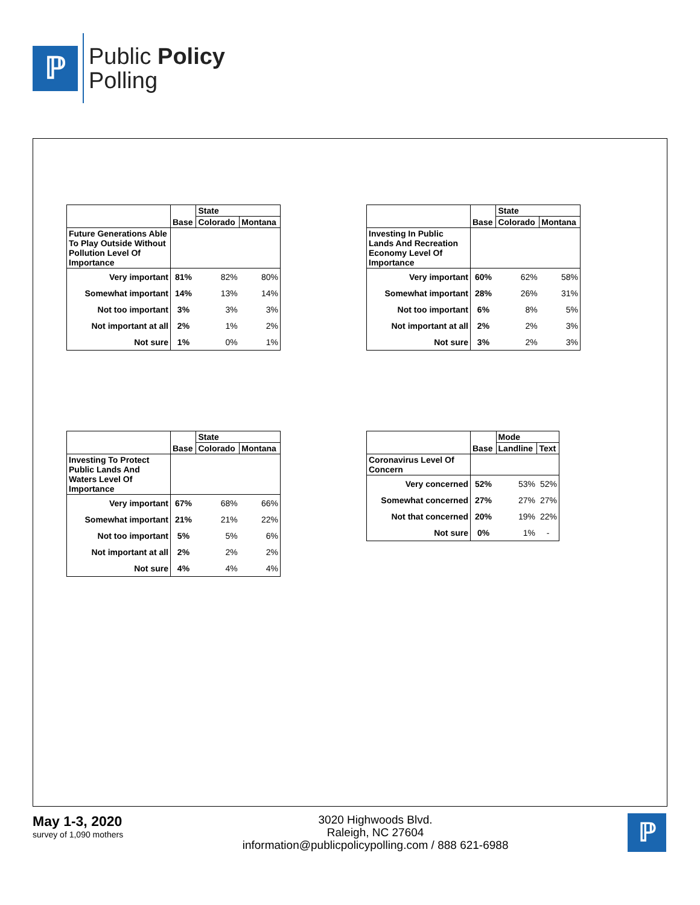ℙ
Public Policy
Polling
| | | State | |
| --- | --- | --- | --- |
| | Base | Colorado | Montana |
| Future Generations Able To Play Outside Without Pollution Level Of Importance | | | |
| Very important | 81% | 82% | 80% |
| Somewhat important | 14% | 13% | 14% |
| Not too important | 3% | 3% | 3% |
| Not important at all | 2% | 1% | 2% |
| Not sure | 1% | 0% | 1% |
| | | State | |
| --- | --- | --- | --- |
| | Base | Colorado | Montana |
| Investing In Public Lands And Recreation Economy Level Of Importance | | | |
| Very important | 60% | 62% | 58% |
| Somewhat important | 28% | 26% | 31% |
| Not too important | 6% | 8% | 5% |
| Not important at all | 2% | 2% | 3% |
| Not sure | 3% | 2% | 3% |
| | | State | |
| --- | --- | --- | --- |
| | Base | Colorado | Montana |
| Investing To Protect Public Lands And Waters Level Of Importance | | | |
| Very important | 67% | 68% | 66% |
| Somewhat important | 21% | 21% | 22% |
| Not too important | 5% | 5% | 6% |
| Not important at all | 2% | 2% | 2% |
| Not sure | 4% | 4% | 4% |
| | | Mode | |
| --- | --- | --- | --- |
| | Base | Landline | Text |
| Coronavirus Level Of Concern | | | |
| Very concerned | 52% | 53% | 52% |
| Somewhat concerned | 27% | 27% | 27% |
| Not that concerned | 20% | 19% | 22% |
| Not sure | 0% | 1% | - |
May 1-3, 2020
survey of 1,090 mothers
3020 Highwoods Blvd.
Raleigh, NC 27604
information@publicpolicypolling.com / 888 621-6988
ℙ